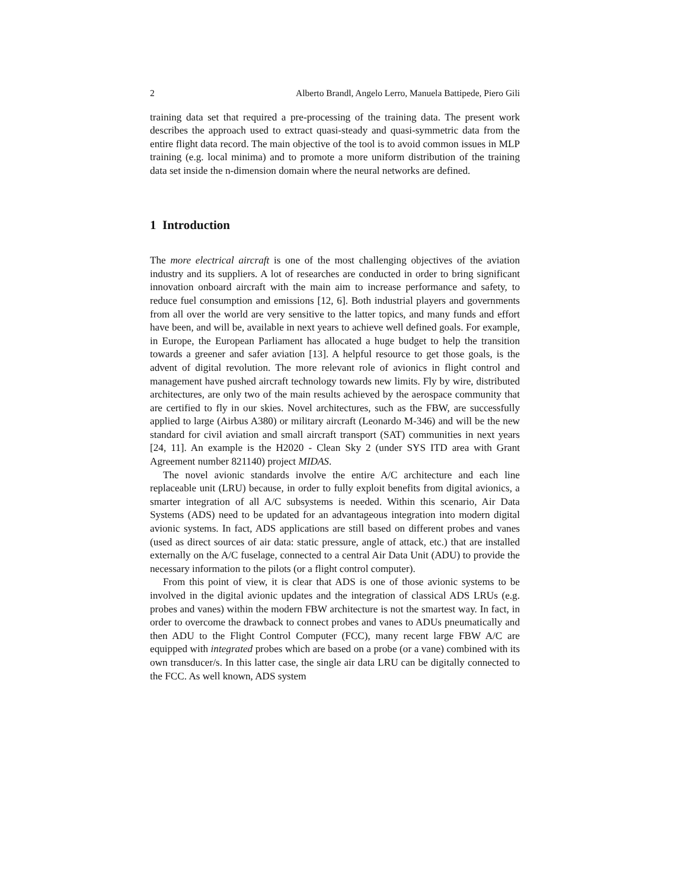2 Alberto Brandl, Angelo Lerro, Manuela Battipede, Piero Gili
training data set that required a pre-processing of the training data. The present work describes the approach used to extract quasi-steady and quasi-symmetric data from the entire flight data record. The main objective of the tool is to avoid common issues in MLP training (e.g. local minima) and to promote a more uniform distribution of the training data set inside the n-dimension domain where the neural networks are defined.
1 Introduction
The more electrical aircraft is one of the most challenging objectives of the aviation industry and its suppliers. A lot of researches are conducted in order to bring significant innovation onboard aircraft with the main aim to increase performance and safety, to reduce fuel consumption and emissions [12, 6]. Both industrial players and governments from all over the world are very sensitive to the latter topics, and many funds and effort have been, and will be, available in next years to achieve well defined goals. For example, in Europe, the European Parliament has allocated a huge budget to help the transition towards a greener and safer aviation [13]. A helpful resource to get those goals, is the advent of digital revolution. The more relevant role of avionics in flight control and management have pushed aircraft technology towards new limits. Fly by wire, distributed architectures, are only two of the main results achieved by the aerospace community that are certified to fly in our skies. Novel architectures, such as the FBW, are successfully applied to large (Airbus A380) or military aircraft (Leonardo M-346) and will be the new standard for civil aviation and small aircraft transport (SAT) communities in next years [24, 11]. An example is the H2020 - Clean Sky 2 (under SYS ITD area with Grant Agreement number 821140) project MIDAS.
The novel avionic standards involve the entire A/C architecture and each line replaceable unit (LRU) because, in order to fully exploit benefits from digital avionics, a smarter integration of all A/C subsystems is needed. Within this scenario, Air Data Systems (ADS) need to be updated for an advantageous integration into modern digital avionic systems. In fact, ADS applications are still based on different probes and vanes (used as direct sources of air data: static pressure, angle of attack, etc.) that are installed externally on the A/C fuselage, connected to a central Air Data Unit (ADU) to provide the necessary information to the pilots (or a flight control computer).
From this point of view, it is clear that ADS is one of those avionic systems to be involved in the digital avionic updates and the integration of classical ADS LRUs (e.g. probes and vanes) within the modern FBW architecture is not the smartest way. In fact, in order to overcome the drawback to connect probes and vanes to ADUs pneumatically and then ADU to the Flight Control Computer (FCC), many recent large FBW A/C are equipped with integrated probes which are based on a probe (or a vane) combined with its own transducer/s. In this latter case, the single air data LRU can be digitally connected to the FCC. As well known, ADS system